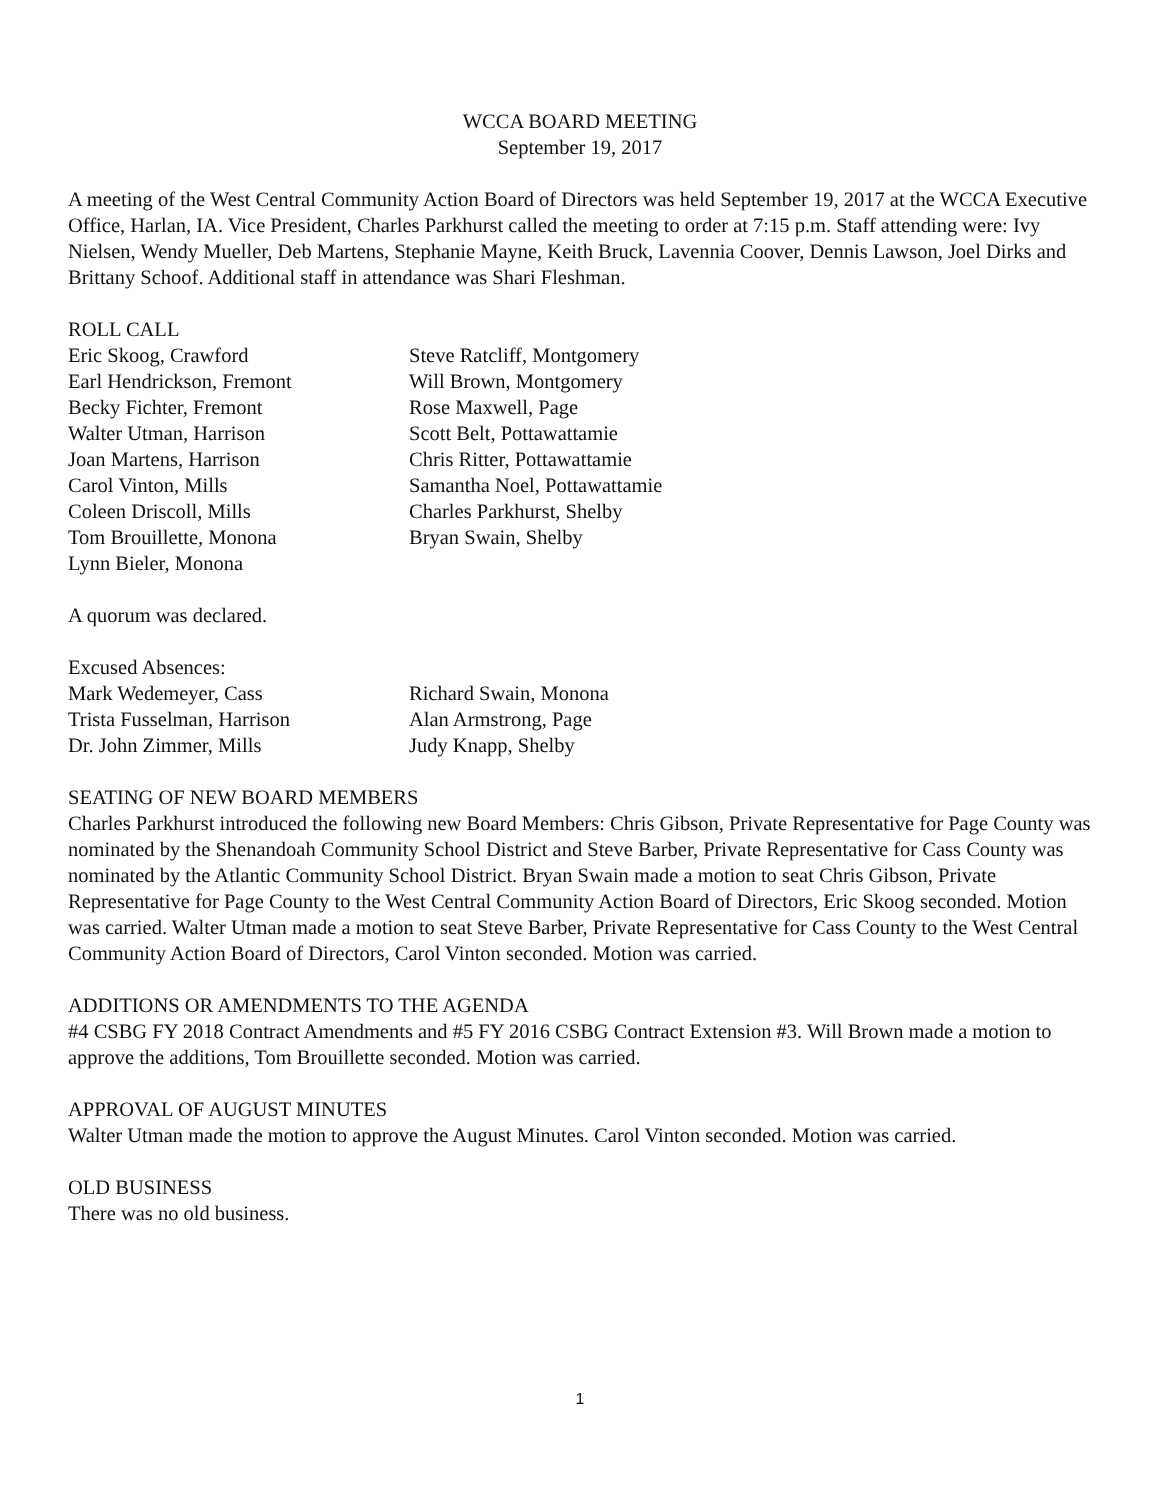WCCA BOARD MEETING
September 19, 2017
A meeting of the West Central Community Action Board of Directors was held September 19, 2017 at the WCCA Executive Office, Harlan, IA. Vice President, Charles Parkhurst called the meeting to order at 7:15 p.m. Staff attending were: Ivy Nielsen, Wendy Mueller, Deb Martens, Stephanie Mayne, Keith Bruck, Lavennia Coover, Dennis Lawson, Joel Dirks and Brittany Schoof. Additional staff in attendance was Shari Fleshman.
ROLL CALL
Eric Skoog, Crawford
Earl Hendrickson, Fremont
Becky Fichter, Fremont
Walter Utman, Harrison
Joan Martens, Harrison
Carol Vinton, Mills
Coleen Driscoll, Mills
Tom Brouillette, Monona
Lynn Bieler, Monona
Steve Ratcliff, Montgomery
Will Brown, Montgomery
Rose Maxwell, Page
Scott Belt, Pottawattamie
Chris Ritter, Pottawattamie
Samantha Noel, Pottawattamie
Charles Parkhurst, Shelby
Bryan Swain, Shelby
A quorum was declared.
Excused Absences:
Mark Wedemeyer, Cass
Trista Fusselman, Harrison
Dr. John Zimmer, Mills
Richard Swain, Monona
Alan Armstrong, Page
Judy Knapp, Shelby
SEATING OF NEW BOARD MEMBERS
Charles Parkhurst introduced the following new Board Members: Chris Gibson, Private Representative for Page County was nominated by the Shenandoah Community School District and Steve Barber, Private Representative for Cass County was nominated by the Atlantic Community School District. Bryan Swain made a motion to seat Chris Gibson, Private Representative for Page County to the West Central Community Action Board of Directors, Eric Skoog seconded. Motion was carried. Walter Utman made a motion to seat Steve Barber, Private Representative for Cass County to the West Central Community Action Board of Directors, Carol Vinton seconded. Motion was carried.
ADDITIONS OR AMENDMENTS TO THE AGENDA
#4 CSBG FY 2018 Contract Amendments and #5 FY 2016 CSBG Contract Extension #3. Will Brown made a motion to approve the additions, Tom Brouillette seconded. Motion was carried.
APPROVAL OF AUGUST MINUTES
Walter Utman made the motion to approve the August Minutes. Carol Vinton seconded. Motion was carried.
OLD BUSINESS
There was no old business.
1